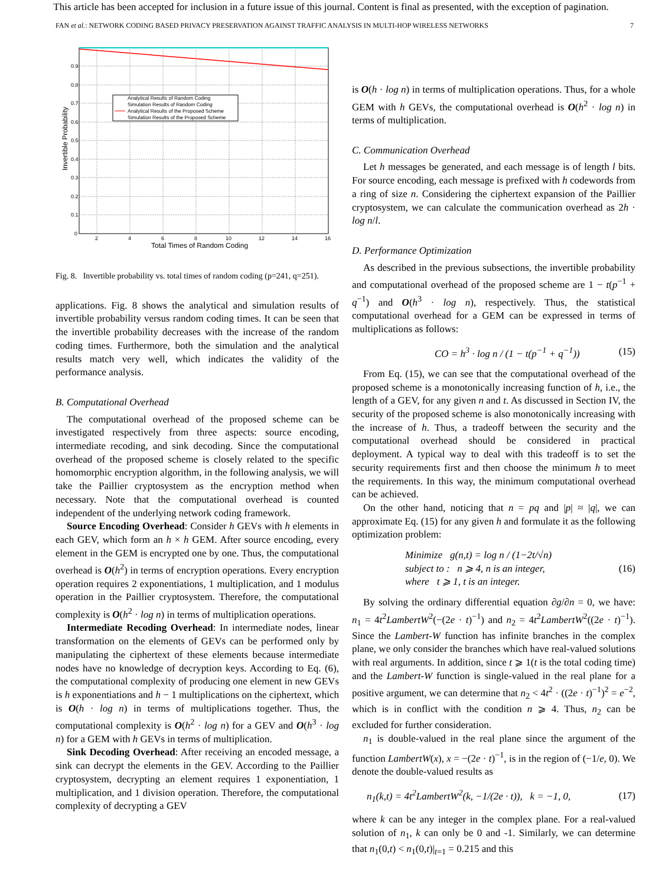This article has been accepted for inclusion in a future issue of this journal. Content is final as presented, with the exception of pagination.
FAN et al.: NETWORK CODING BASED PRIVACY PRESERVATION AGAINST TRAFFIC ANALYSIS IN MULTI-HOP WIRELESS NETWORKS 7
0.9
0.8
0.7
0.6
0.5
0.4
0.3
0.2
0.1
0
2
4
6
8
10
12
14
16
Total Times of Random Coding
Invertible Probability
Analytical Results of Random Coding
Simulation Results of Random Coding
Analytical Results of the Proposed Scheme
Simulation Results of the Proposed Scheme
Fig. 8. Invertible probability vs. total times of random coding (p=241, q=251).
applications. Fig. 8 shows the analytical and simulation results of invertible probability versus random coding times. It can be seen that the invertible probability decreases with the increase of the random coding times. Furthermore, both the simulation and the analytical results match very well, which indicates the validity of the performance analysis.
B. Computational Overhead
The computational overhead of the proposed scheme can be investigated respectively from three aspects: source encoding, intermediate recoding, and sink decoding. Since the computational overhead of the proposed scheme is closely related to the specific homomorphic encryption algorithm, in the following analysis, we will take the Paillier cryptosystem as the encryption method when necessary. Note that the computational overhead is counted independent of the underlying network coding framework.
Source Encoding Overhead: Consider h GEVs with h elements in each GEV, which form an h × h GEM. After source encoding, every element in the GEM is encrypted one by one. Thus, the computational overhead is O(h<sup>2</sup>) in terms of encryption operations. Every encryption operation requires 2 exponentiations, 1 multiplication, and 1 modulus operation in the Paillier cryptosystem. Therefore, the computational complexity is O(h<sup>2</sup> · log n) in terms of multiplication operations.
Intermediate Recoding Overhead: In intermediate nodes, linear transformation on the elements of GEVs can be performed only by manipulating the ciphertext of these elements because intermediate nodes have no knowledge of decryption keys. According to Eq. (6), the computational complexity of producing one element in new GEVs is h exponentiations and h − 1 multiplications on the ciphertext, which is O(h · log n) in terms of multiplications together. Thus, the computational complexity is O(h<sup>2</sup> · log n) for a GEV and O(h<sup>3</sup> · log n) for a GEM with h GEVs in terms of multiplication.
Sink Decoding Overhead: After receiving an encoded message, a sink can decrypt the elements in the GEV. According to the Paillier cryptosystem, decrypting an element requires 1 exponentiation, 1 multiplication, and 1 division operation. Therefore, the computational complexity of decrypting a GEV
is O(h · log n) in terms of multiplication operations. Thus, for a whole GEM with h GEVs, the computational overhead is O(h<sup>2</sup> · log n) in terms of multiplication.
C. Communication Overhead
Let h messages be generated, and each message is of length l bits. For source encoding, each message is prefixed with h codewords from a ring of size n. Considering the ciphertext expansion of the Paillier cryptosystem, we can calculate the communication overhead as 2h · log n/l.
D. Performance Optimization
As described in the previous subsections, the invertible probability and computational overhead of the proposed scheme are 1 − t(p<sup>−1</sup> + q<sup>−1</sup>) and O(h<sup>3</sup> · log n), respectively. Thus, the statistical computational overhead for a GEM can be expressed in terms of multiplications as follows:
CO = h<sup>3</sup> · log n / (1 − t(p<sup>−1</sup> + q<sup>−1</sup>)) (15)
From Eq. (15), we can see that the computational overhead of the proposed scheme is a monotonically increasing function of h, i.e., the length of a GEV, for any given n and t. As discussed in Section IV, the security of the proposed scheme is also monotonically increasing with the increase of h. Thus, a tradeoff between the security and the computational overhead should be considered in practical deployment. A typical way to deal with this tradeoff is to set the security requirements first and then choose the minimum h to meet the requirements. In this way, the minimum computational overhead can be achieved.
On the other hand, noticing that n = pq and |p| ≈ |q|, we can approximate Eq. (15) for any given h and formulate it as the following optimization problem:
Minimize g(n,t) = log n / (1−2t/√n)
subject to : n ⩾ 4, n is an integer,
where t ⩾ 1, t is an integer. (16)
By solving the ordinary differential equation ∂g/∂n = 0, we have: n<sub>1</sub> = 4t<sup>2</sup>LambertW<sup>2</sup>(−(2e · t)<sup>−1</sup>) and n<sub>2</sub> = 4t<sup>2</sup>LambertW<sup>2</sup>((2e · t)<sup>−1</sup>). Since the Lambert-W function has infinite branches in the complex plane, we only consider the branches which have real-valued solutions with real arguments. In addition, since t ⩾ 1(t is the total coding time) and the Lambert-W function is single-valued in the real plane for a positive argument, we can determine that n<sub>2</sub> < 4t<sup>2</sup> · ((2e · t)<sup>−1</sup>)<sup>2</sup> = e<sup>−2</sup>, which is in conflict with the condition n ⩾ 4. Thus, n<sub>2</sub> can be excluded for further consideration.
n<sub>1</sub> is double-valued in the real plane since the argument of the function LambertW(x), x = −(2e · t)<sup>−1</sup>, is in the region of (−1/e, 0). We denote the double-valued results as
n<sub>1</sub>(k,t) = 4t<sup>2</sup>LambertW<sup>2</sup>(k, −1/(2e · t)), k = −1, 0, (17)
where k can be any integer in the complex plane. For a real-valued solution of n<sub>1</sub>, k can only be 0 and -1. Similarly, we can determine that n<sub>1</sub>(0,t) < n<sub>1</sub>(0,t)|<sub>t=1</sub> = 0.215 and this